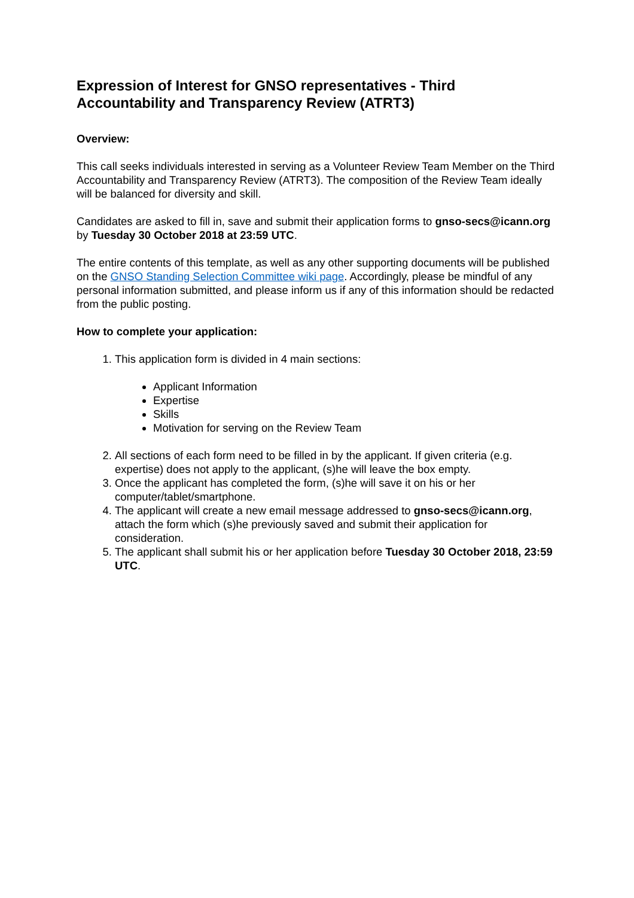Expression of Interest for GNSO representatives - Third Accountability and Transparency Review (ATRT3)
Overview:
This call seeks individuals interested in serving as a Volunteer Review Team Member on the Third Accountability and Transparency Review (ATRT3). The composition of the Review Team ideally will be balanced for diversity and skill.
Candidates are asked to fill in, save and submit their application forms to gnso-secs@icann.org by Tuesday 30 October 2018 at 23:59 UTC.
The entire contents of this template, as well as any other supporting documents will be published on the GNSO Standing Selection Committee wiki page. Accordingly, please be mindful of any personal information submitted, and please inform us if any of this information should be redacted from the public posting.
How to complete your application:
1. This application form is divided in 4 main sections:
Applicant Information
Expertise
Skills
Motivation for serving on the Review Team
2. All sections of each form need to be filled in by the applicant. If given criteria (e.g. expertise) does not apply to the applicant, (s)he will leave the box empty.
3. Once the applicant has completed the form, (s)he will save it on his or her computer/tablet/smartphone.
4. The applicant will create a new email message addressed to gnso-secs@icann.org, attach the form which (s)he previously saved and submit their application for consideration.
5. The applicant shall submit his or her application before Tuesday 30 October 2018, 23:59 UTC.